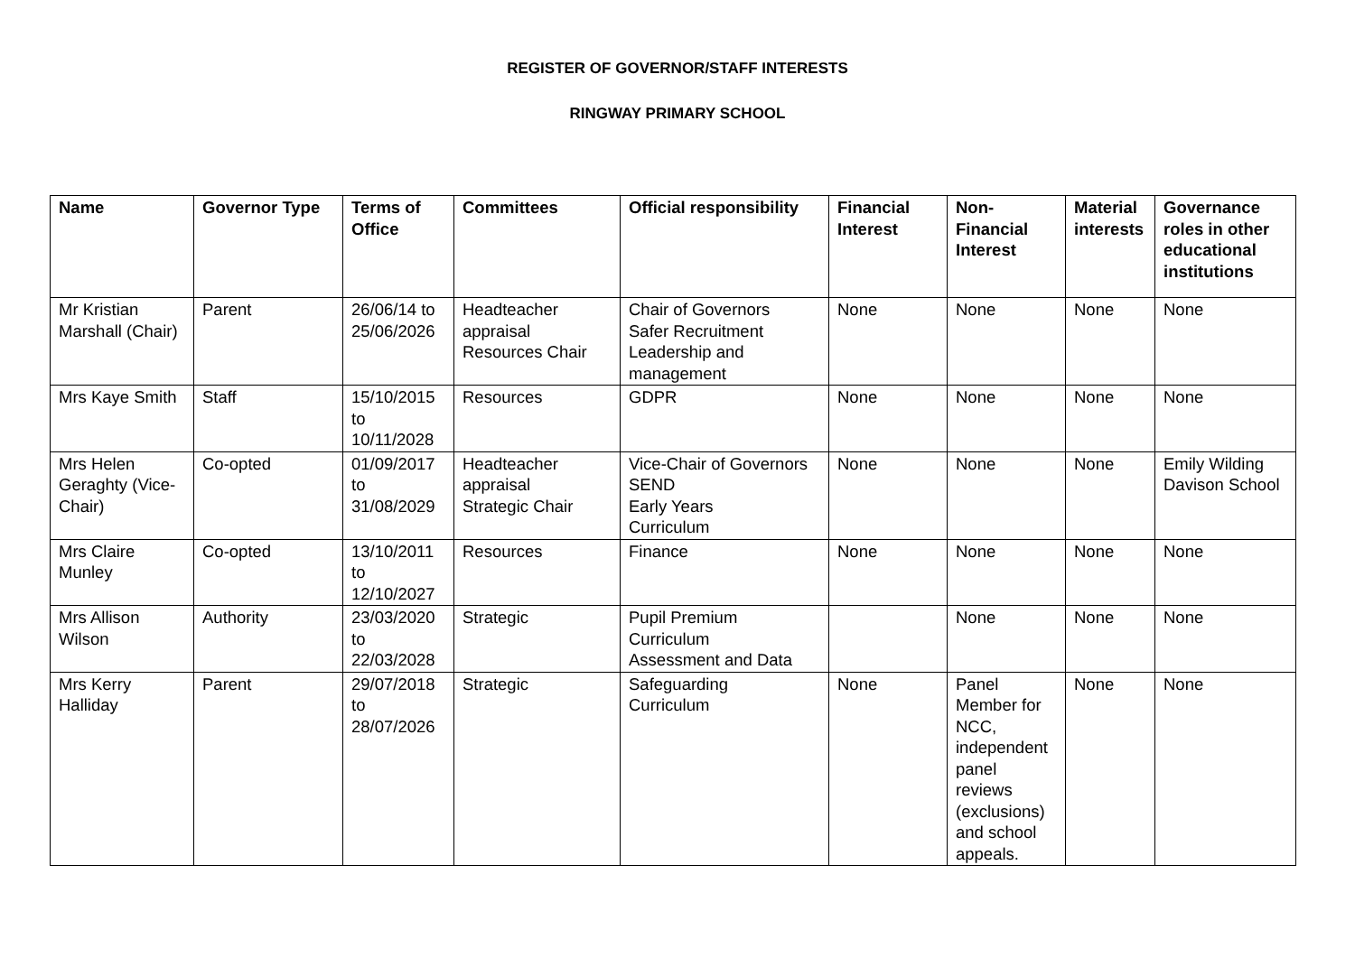REGISTER OF GOVERNOR/STAFF INTERESTS
RINGWAY PRIMARY SCHOOL
| Name | Governor Type | Terms of Office | Committees | Official responsibility | Financial Interest | Non-Financial Interest | Material interests | Governance roles in other educational institutions |
| --- | --- | --- | --- | --- | --- | --- | --- | --- |
| Mr Kristian Marshall (Chair) | Parent | 26/06/14 to 25/06/2026 | Headteacher appraisal Resources Chair | Chair of Governors Safer Recruitment Leadership and management | None | None | None | None |
| Mrs Kaye Smith | Staff | 15/10/2015 to 10/11/2028 | Resources | GDPR | None | None | None | None |
| Mrs Helen Geraghty (Vice-Chair) | Co-opted | 01/09/2017 to 31/08/2029 | Headteacher appraisal Strategic Chair | Vice-Chair of Governors SEND Early Years Curriculum | None | None | None | Emily Wilding Davison School |
| Mrs Claire Munley | Co-opted | 13/10/2011 to 12/10/2027 | Resources | Finance | None | None | None | None |
| Mrs Allison Wilson | Authority | 23/03/2020 to 22/03/2028 | Strategic | Pupil Premium Curriculum Assessment and Data | | None | None | None |
| Mrs Kerry Halliday | Parent | 29/07/2018 to 28/07/2026 | Strategic | Safeguarding Curriculum | None | Panel Member for NCC, independent panel reviews (exclusions) and school appeals. | None | None |